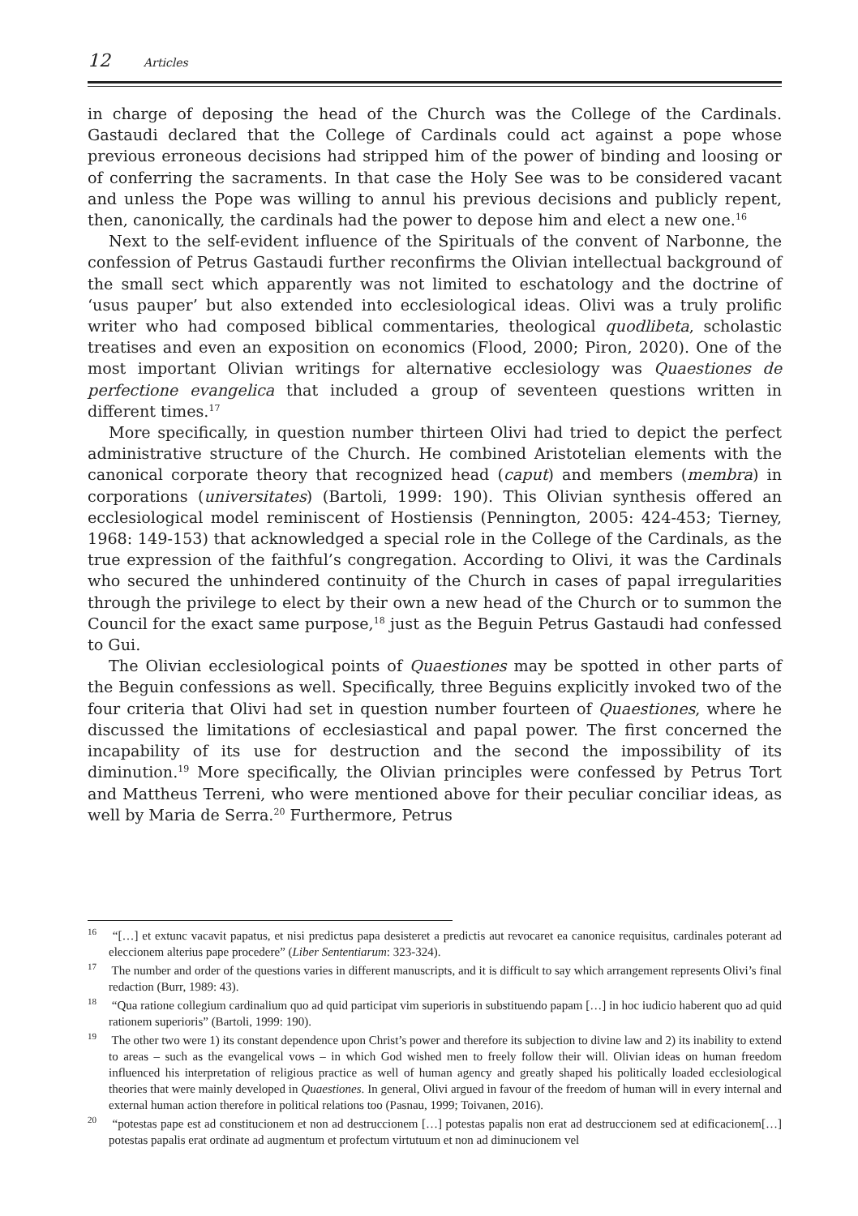12 Articles
in charge of deposing the head of the Church was the College of the Cardinals. Gastaudi declared that the College of Cardinals could act against a pope whose previous erroneous decisions had stripped him of the power of binding and loosing or of conferring the sacraments. In that case the Holy See was to be considered vacant and unless the Pope was willing to annul his previous decisions and publicly repent, then, canonically, the cardinals had the power to depose him and elect a new one.<sup>16</sup>
Next to the self-evident influence of the Spirituals of the convent of Narbonne, the confession of Petrus Gastaudi further reconfirms the Olivian intellectual background of the small sect which apparently was not limited to eschatology and the doctrine of ‘usus pauper’ but also extended into ecclesiological ideas. Olivi was a truly prolific writer who had composed biblical commentaries, theological quodlibeta, scholastic treatises and even an exposition on economics (Flood, 2000; Piron, 2020). One of the most important Olivian writings for alternative ecclesiology was Quaestiones de perfectione evangelica that included a group of seventeen questions written in different times.<sup>17</sup>
More specifically, in question number thirteen Olivi had tried to depict the perfect administrative structure of the Church. He combined Aristotelian elements with the canonical corporate theory that recognized head (caput) and members (membra) in corporations (universitates) (Bartoli, 1999: 190). This Olivian synthesis offered an ecclesiological model reminiscent of Hostiensis (Pennington, 2005: 424-453; Tierney, 1968: 149-153) that acknowledged a special role in the College of the Cardinals, as the true expression of the faithful’s congregation. According to Olivi, it was the Cardinals who secured the unhindered continuity of the Church in cases of papal irregularities through the privilege to elect by their own a new head of the Church or to summon the Council for the exact same purpose,<sup>18</sup> just as the Beguin Petrus Gastaudi had confessed to Gui.
The Olivian ecclesiological points of Quaestiones may be spotted in other parts of the Beguin confessions as well. Specifically, three Beguins explicitly invoked two of the four criteria that Olivi had set in question number fourteen of Quaestiones, where he discussed the limitations of ecclesiastical and papal power. The first concerned the incapability of its use for destruction and the second the impossibility of its diminution.<sup>19</sup> More specifically, the Olivian principles were confessed by Petrus Tort and Mattheus Terreni, who were mentioned above for their peculiar conciliar ideas, as well by Maria de Serra.<sup>20</sup> Furthermore, Petrus
<sup>16</sup> “[…] et extunc vacavit papatus, et nisi predictus papa desisteret a predictis aut revocaret ea canonice requisitus, cardinales poterant ad eleccionem alterius pape procedere” (Liber Sententiarum: 323-324).
<sup>17</sup> The number and order of the questions varies in different manuscripts, and it is difficult to say which arrangement represents Olivi’s final redaction (Burr, 1989: 43).
<sup>18</sup> “Qua ratione collegium cardinalium quo ad quid participat vim superioris in substituendo papam […] in hoc iudicio haberent quo ad quid rationem superioris” (Bartoli, 1999: 190).
<sup>19</sup> The other two were 1) its constant dependence upon Christ’s power and therefore its subjection to divine law and 2) its inability to extend to areas – such as the evangelical vows – in which God wished men to freely follow their will. Olivian ideas on human freedom influenced his interpretation of religious practice as well of human agency and greatly shaped his politically loaded ecclesiological theories that were mainly developed in Quaestiones. In general, Olivi argued in favour of the freedom of human will in every internal and external human action therefore in political relations too (Pasnau, 1999; Toivanen, 2016).
<sup>20</sup> “potestas pape est ad constitucionem et non ad destruccionem […] potestas papalis non erat ad destruccionem sed at edificacionem[…] potestas papalis erat ordinate ad augmentum et profectum virtutuum et non ad diminucionem vel